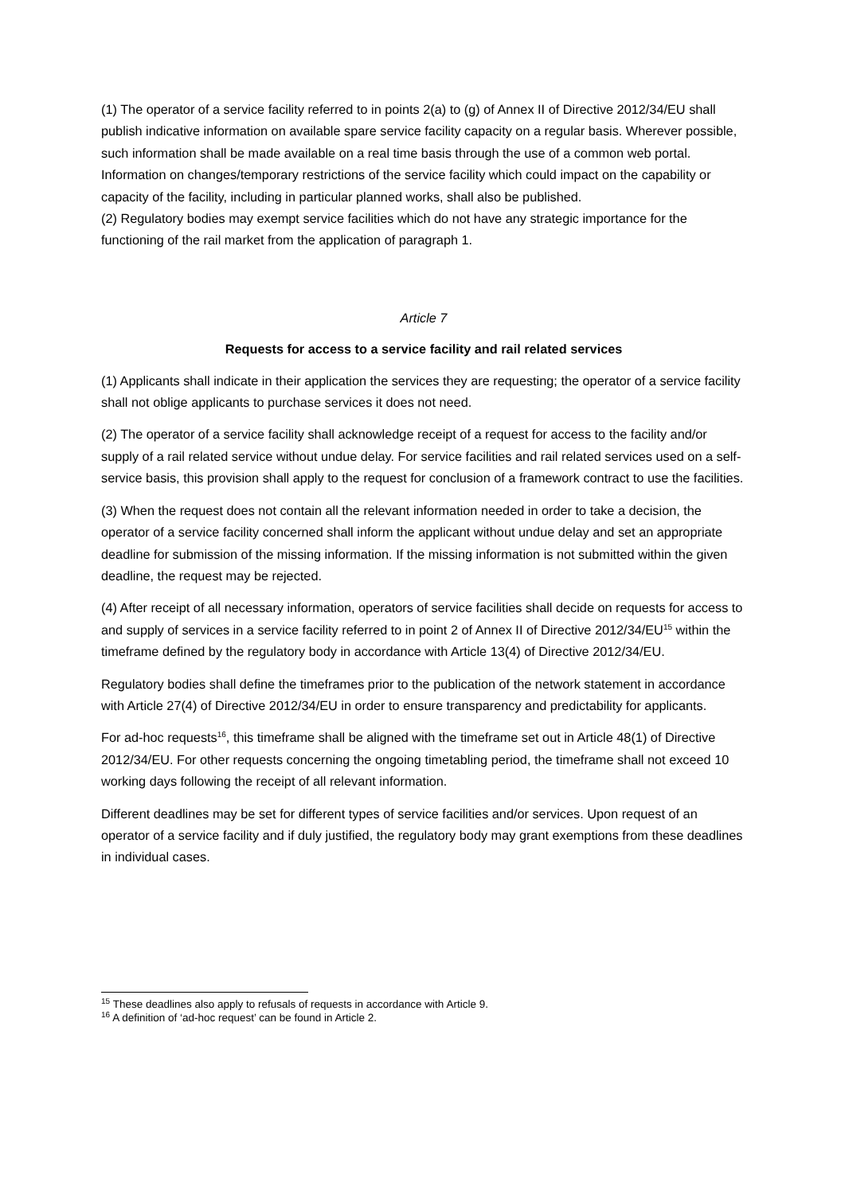(1) The operator of a service facility referred to in points 2(a) to (g) of Annex II of Directive 2012/34/EU shall publish indicative information on available spare service facility capacity on a regular basis. Wherever possible, such information shall be made available on a real time basis through the use of a common web portal. Information on changes/temporary restrictions of the service facility which could impact on the capability or capacity of the facility, including in particular planned works, shall also be published.
(2) Regulatory bodies may exempt service facilities which do not have any strategic importance for the functioning of the rail market from the application of paragraph 1.
Article 7
Requests for access to a service facility and rail related services
(1) Applicants shall indicate in their application the services they are requesting; the operator of a service facility shall not oblige applicants to purchase services it does not need.
(2) The operator of a service facility shall acknowledge receipt of a request for access to the facility and/or supply of a rail related service without undue delay. For service facilities and rail related services used on a self-service basis, this provision shall apply to the request for conclusion of a framework contract to use the facilities.
(3) When the request does not contain all the relevant information needed in order to take a decision, the operator of a service facility concerned shall inform the applicant without undue delay and set an appropriate deadline for submission of the missing information. If the missing information is not submitted within the given deadline, the request may be rejected.
(4) After receipt of all necessary information, operators of service facilities shall decide on requests for access to and supply of services in a service facility referred to in point 2 of Annex II of Directive 2012/34/EU<sup>15</sup> within the timeframe defined by the regulatory body in accordance with Article 13(4) of Directive 2012/34/EU.
Regulatory bodies shall define the timeframes prior to the publication of the network statement in accordance with Article 27(4) of Directive 2012/34/EU in order to ensure transparency and predictability for applicants.
For ad-hoc requests<sup>16</sup>, this timeframe shall be aligned with the timeframe set out in Article 48(1) of Directive 2012/34/EU. For other requests concerning the ongoing timetabling period, the timeframe shall not exceed 10 working days following the receipt of all relevant information.
Different deadlines may be set for different types of service facilities and/or services. Upon request of an operator of a service facility and if duly justified, the regulatory body may grant exemptions from these deadlines in individual cases.
<sup>15</sup> These deadlines also apply to refusals of requests in accordance with Article 9.
<sup>16</sup> A definition of ‘ad-hoc request’ can be found in Article 2.